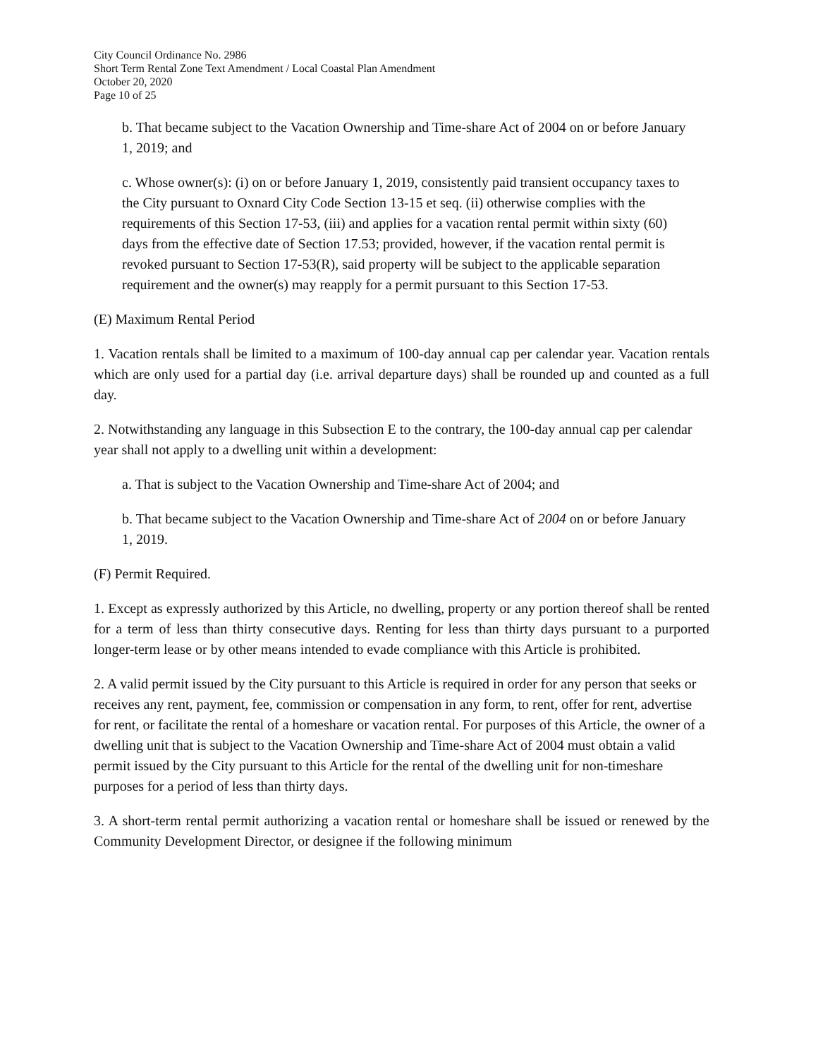City Council Ordinance No. 2986
Short Term Rental Zone Text Amendment / Local Coastal Plan Amendment
October 20, 2020
Page 10 of 25
b. That became subject to the Vacation Ownership and Time-share Act of 2004 on or before January 1, 2019; and
c. Whose owner(s): (i) on or before January 1, 2019, consistently paid transient occupancy taxes to the City pursuant to Oxnard City Code Section 13-15 et seq. (ii) otherwise complies with the requirements of this Section 17-53, (iii) and applies for a vacation rental permit within sixty (60) days from the effective date of Section 17.53; provided, however, if the vacation rental permit is revoked pursuant to Section 17-53(R), said property will be subject to the applicable separation requirement and the owner(s) may reapply for a permit pursuant to this Section 17-53.
(E) Maximum Rental Period
1. Vacation rentals shall be limited to a maximum of 100-day annual cap per calendar year. Vacation rentals which are only used for a partial day (i.e. arrival departure days) shall be rounded up and counted as a full day.
2. Notwithstanding any language in this Subsection E to the contrary, the 100-day annual cap per calendar year shall not apply to a dwelling unit within a development:
a. That is subject to the Vacation Ownership and Time-share Act of 2004; and
b. That became subject to the Vacation Ownership and Time-share Act of 2004 on or before January 1, 2019.
(F) Permit Required.
1. Except as expressly authorized by this Article, no dwelling, property or any portion thereof shall be rented for a term of less than thirty consecutive days. Renting for less than thirty days pursuant to a purported longer-term lease or by other means intended to evade compliance with this Article is prohibited.
2. A valid permit issued by the City pursuant to this Article is required in order for any person that seeks or receives any rent, payment, fee, commission or compensation in any form, to rent, offer for rent, advertise for rent, or facilitate the rental of a homeshare or vacation rental. For purposes of this Article, the owner of a dwelling unit that is subject to the Vacation Ownership and Time-share Act of 2004 must obtain a valid permit issued by the City pursuant to this Article for the rental of the dwelling unit for non-timeshare purposes for a period of less than thirty days.
3. A short-term rental permit authorizing a vacation rental or homeshare shall be issued or renewed by the Community Development Director, or designee if the following minimum